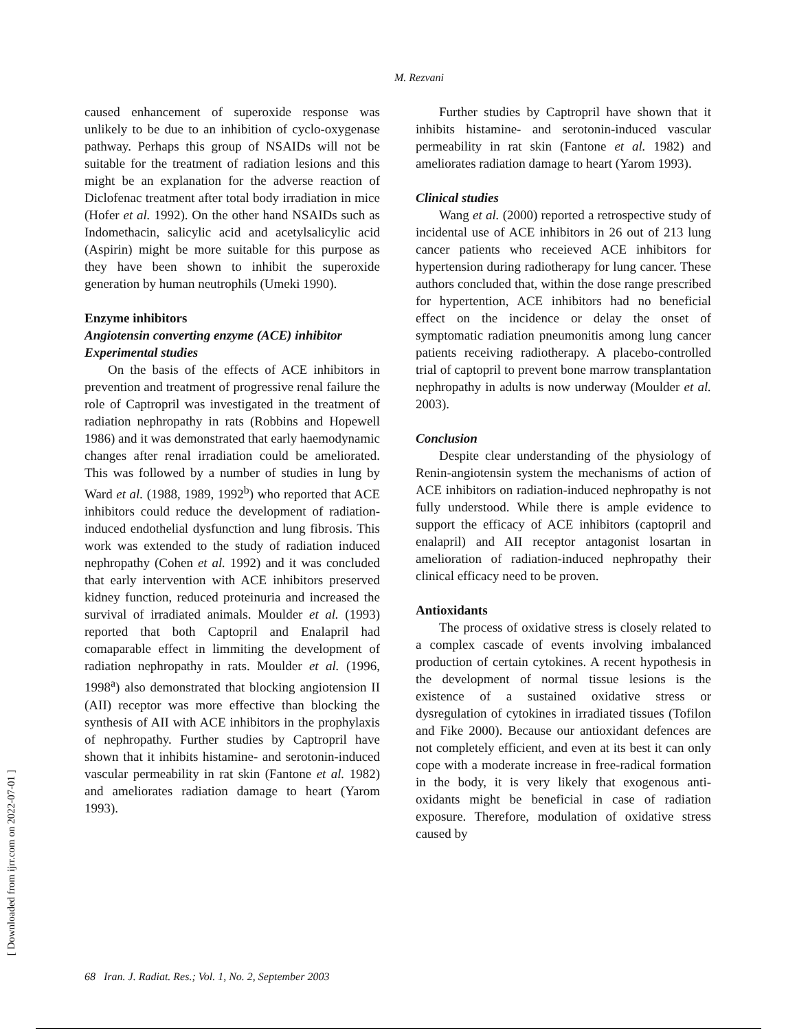M. Rezvani
caused enhancement of superoxide response was unlikely to be due to an inhibition of cyclo-oxygenase pathway. Perhaps this group of NSAIDs will not be suitable for the treatment of radiation lesions and this might be an explanation for the adverse reaction of Diclofenac treatment after total body irradiation in mice (Hofer et al. 1992). On the other hand NSAIDs such as Indomethacin, salicylic acid and acetylsalicylic acid (Aspirin) might be more suitable for this purpose as they have been shown to inhibit the superoxide generation by human neutrophils (Umeki 1990).
Enzyme inhibitors
Angiotensin converting enzyme (ACE) inhibitor
Experimental studies
On the basis of the effects of ACE inhibitors in prevention and treatment of progressive renal failure the role of Captropril was investigated in the treatment of radiation nephropathy in rats (Robbins and Hopewell 1986) and it was demonstrated that early haemodynamic changes after renal irradiation could be ameliorated. This was followed by a number of studies in lung by Ward et al. (1988, 1989, 1992<sup>b</sup>) who reported that ACE inhibitors could reduce the development of radiation-induced endothelial dysfunction and lung fibrosis. This work was extended to the study of radiation induced nephropathy (Cohen et al. 1992) and it was concluded that early intervention with ACE inhibitors preserved kidney function, reduced proteinuria and increased the survival of irradiated animals. Moulder et al. (1993) reported that both Captopril and Enalapril had comaparable effect in limmiting the development of radiation nephropathy in rats. Moulder et al. (1996, 1998<sup>a</sup>) also demonstrated that blocking angiotension II (AII) receptor was more effective than blocking the synthesis of AII with ACE inhibitors in the prophylaxis of nephropathy. Further studies by Captropril have shown that it inhibits histamine- and serotonin-induced vascular permeability in rat skin (Fantone et al. 1982) and ameliorates radiation damage to heart (Yarom 1993).
Further studies by Captropril have shown that it inhibits histamine- and serotonin-induced vascular permeability in rat skin (Fantone et al. 1982) and ameliorates radiation damage to heart (Yarom 1993).
Clinical studies
Wang et al. (2000) reported a retrospective study of incidental use of ACE inhibitors in 26 out of 213 lung cancer patients who receieved ACE inhibitors for hypertension during radiotherapy for lung cancer. These authors concluded that, within the dose range prescribed for hypertention, ACE inhibitors had no beneficial effect on the incidence or delay the onset of symptomatic radiation pneumonitis among lung cancer patients receiving radiotherapy. A placebo-controlled trial of captopril to prevent bone marrow transplantation nephropathy in adults is now underway (Moulder et al. 2003).
Conclusion
Despite clear understanding of the physiology of Renin-angiotensin system the mechanisms of action of ACE inhibitors on radiation-induced nephropathy is not fully understood. While there is ample evidence to support the efficacy of ACE inhibitors (captopril and enalapril) and AII receptor antagonist losartan in amelioration of radiation-induced nephropathy their clinical efficacy need to be proven.
Antioxidants
The process of oxidative stress is closely related to a complex cascade of events involving imbalanced production of certain cytokines. A recent hypothesis in the development of normal tissue lesions is the existence of a sustained oxidative stress or dysregulation of cytokines in irradiated tissues (Tofilon and Fike 2000). Because our antioxidant defences are not completely efficient, and even at its best it can only cope with a moderate increase in free-radical formation in the body, it is very likely that exogenous anti-oxidants might be beneficial in case of radiation exposure. Therefore, modulation of oxidative stress caused by
[ Downloaded from ijrr.com on 2022-07-01 ]
68 Iran. J. Radiat. Res.; Vol. 1, No. 2, September 2003